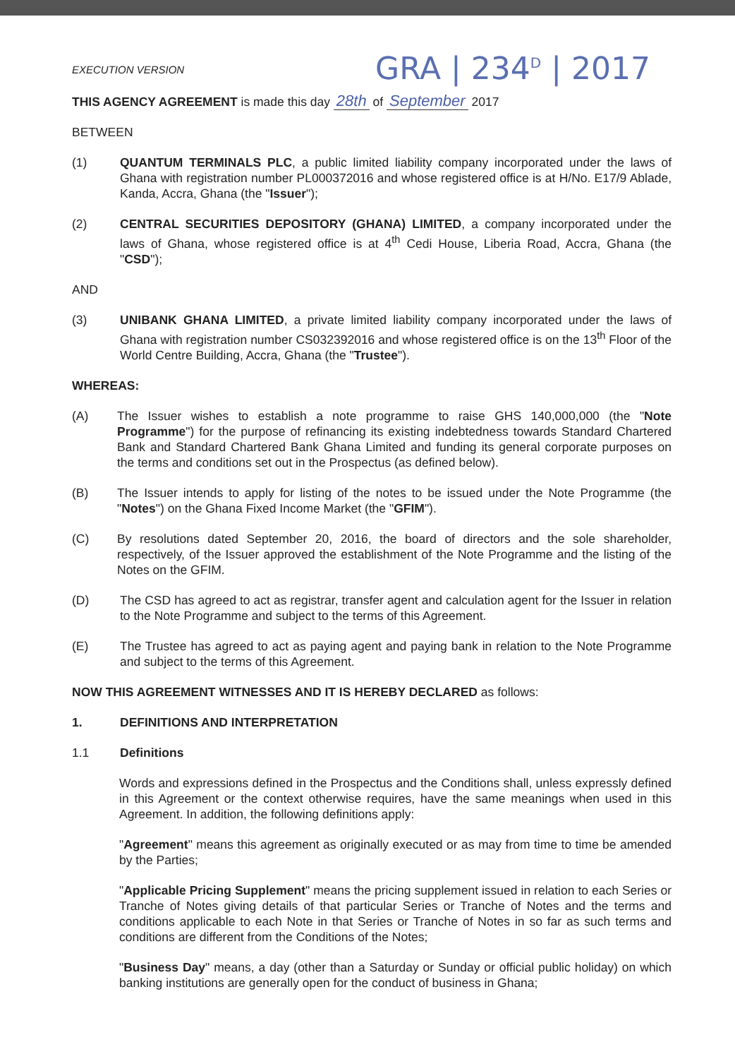EXECUTION VERSION
GRA | 234<sup>D</sup> | 2017
THIS AGENCY AGREEMENT is made this day 28th of September 2017
BETWEEN
(1) QUANTUM TERMINALS PLC, a public limited liability company incorporated under the laws of Ghana with registration number PL000372016 and whose registered office is at H/No. E17/9 Ablade, Kanda, Accra, Ghana (the "Issuer");
(2) CENTRAL SECURITIES DEPOSITORY (GHANA) LIMITED, a company incorporated under the laws of Ghana, whose registered office is at 4<sup>th</sup> Cedi House, Liberia Road, Accra, Ghana (the "CSD");
AND
(3) UNIBANK GHANA LIMITED, a private limited liability company incorporated under the laws of Ghana with registration number CS032392016 and whose registered office is on the 13<sup>th</sup> Floor of the World Centre Building, Accra, Ghana (the "Trustee").
WHEREAS:
(A) The Issuer wishes to establish a note programme to raise GHS 140,000,000 (the "Note Programme") for the purpose of refinancing its existing indebtedness towards Standard Chartered Bank and Standard Chartered Bank Ghana Limited and funding its general corporate purposes on the terms and conditions set out in the Prospectus (as defined below).
(B) The Issuer intends to apply for listing of the notes to be issued under the Note Programme (the "Notes") on the Ghana Fixed Income Market (the "GFIM").
(C) By resolutions dated September 20, 2016, the board of directors and the sole shareholder, respectively, of the Issuer approved the establishment of the Note Programme and the listing of the Notes on the GFIM.
(D) The CSD has agreed to act as registrar, transfer agent and calculation agent for the Issuer in relation to the Note Programme and subject to the terms of this Agreement.
(E) The Trustee has agreed to act as paying agent and paying bank in relation to the Note Programme and subject to the terms of this Agreement.
NOW THIS AGREEMENT WITNESSES AND IT IS HEREBY DECLARED as follows:
1. DEFINITIONS AND INTERPRETATION
1.1 Definitions
Words and expressions defined in the Prospectus and the Conditions shall, unless expressly defined in this Agreement or the context otherwise requires, have the same meanings when used in this Agreement. In addition, the following definitions apply:
"Agreement" means this agreement as originally executed or as may from time to time be amended by the Parties;
"Applicable Pricing Supplement" means the pricing supplement issued in relation to each Series or Tranche of Notes giving details of that particular Series or Tranche of Notes and the terms and conditions applicable to each Note in that Series or Tranche of Notes in so far as such terms and conditions are different from the Conditions of the Notes;
"Business Day" means, a day (other than a Saturday or Sunday or official public holiday) on which banking institutions are generally open for the conduct of business in Ghana;